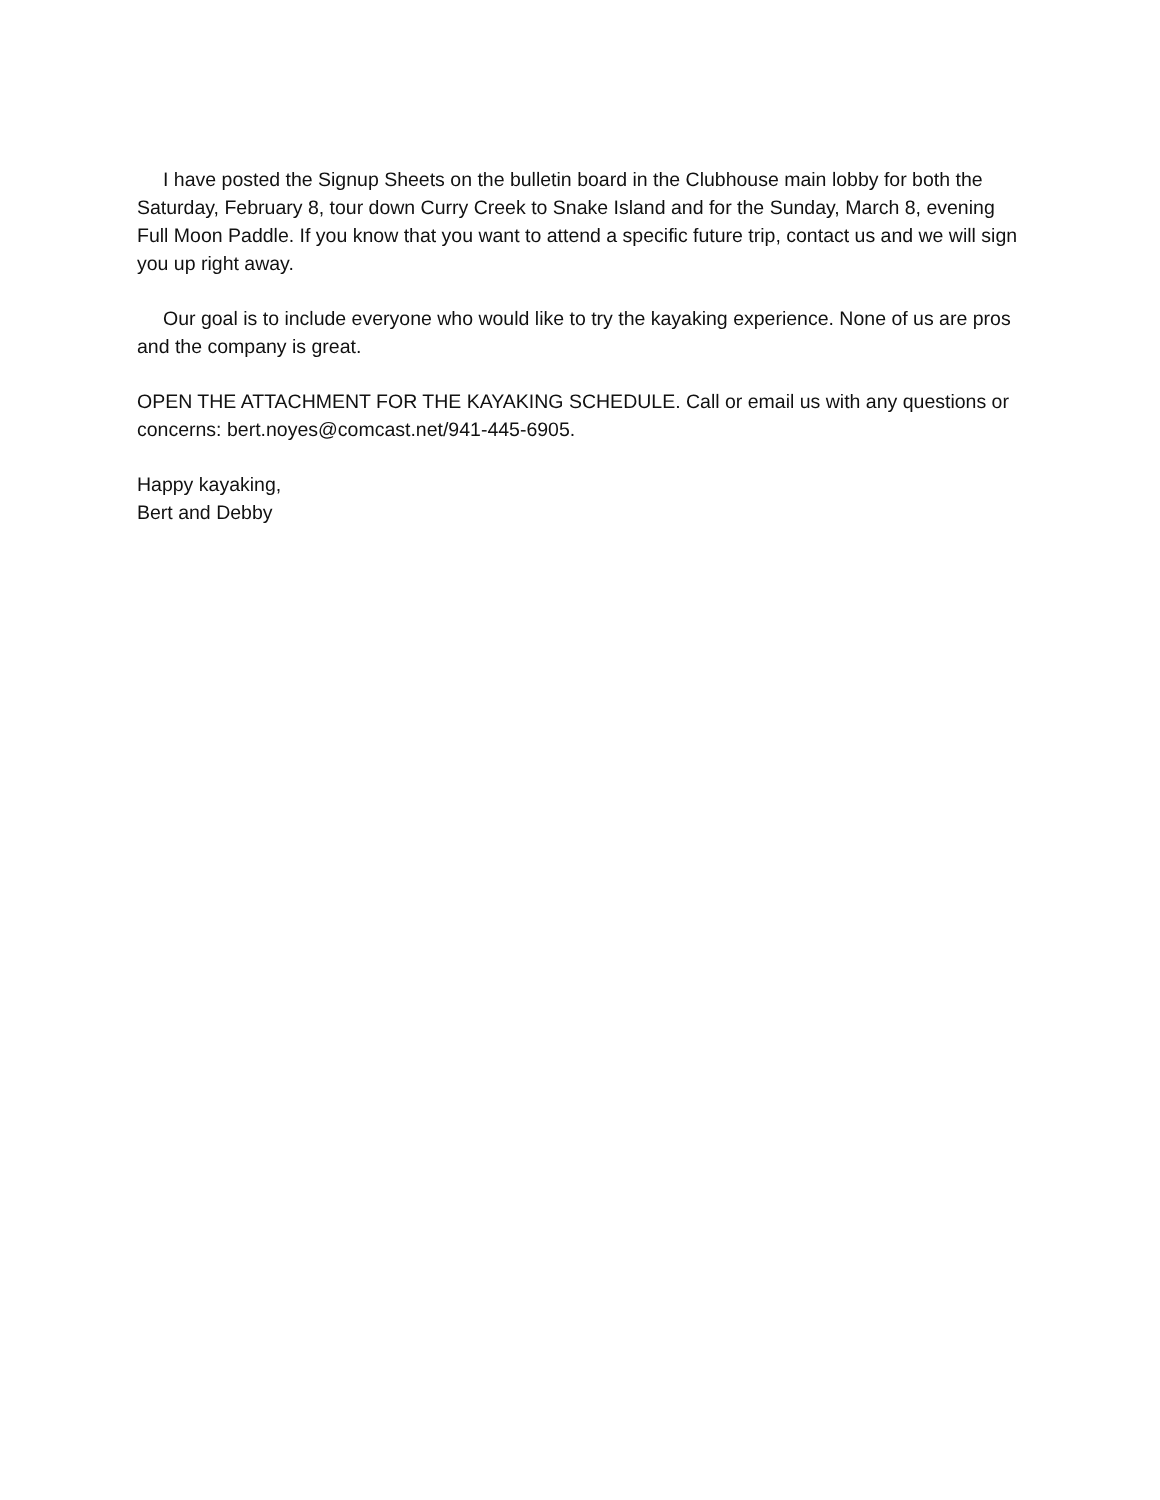I have posted the Signup Sheets on the bulletin board in the Clubhouse main lobby for both the Saturday, February 8, tour down Curry Creek to Snake Island and for the Sunday, March 8, evening Full Moon Paddle. If you know that you want to attend a specific future trip, contact us and we will sign you up right away.
Our goal is to include everyone who would like to try the kayaking experience. None of us are pros and the company is great.
OPEN THE ATTACHMENT FOR THE KAYAKING SCHEDULE. Call or email us with any questions or concerns: bert.noyes@comcast.net/941-445-6905.
Happy kayaking,
Bert and Debby